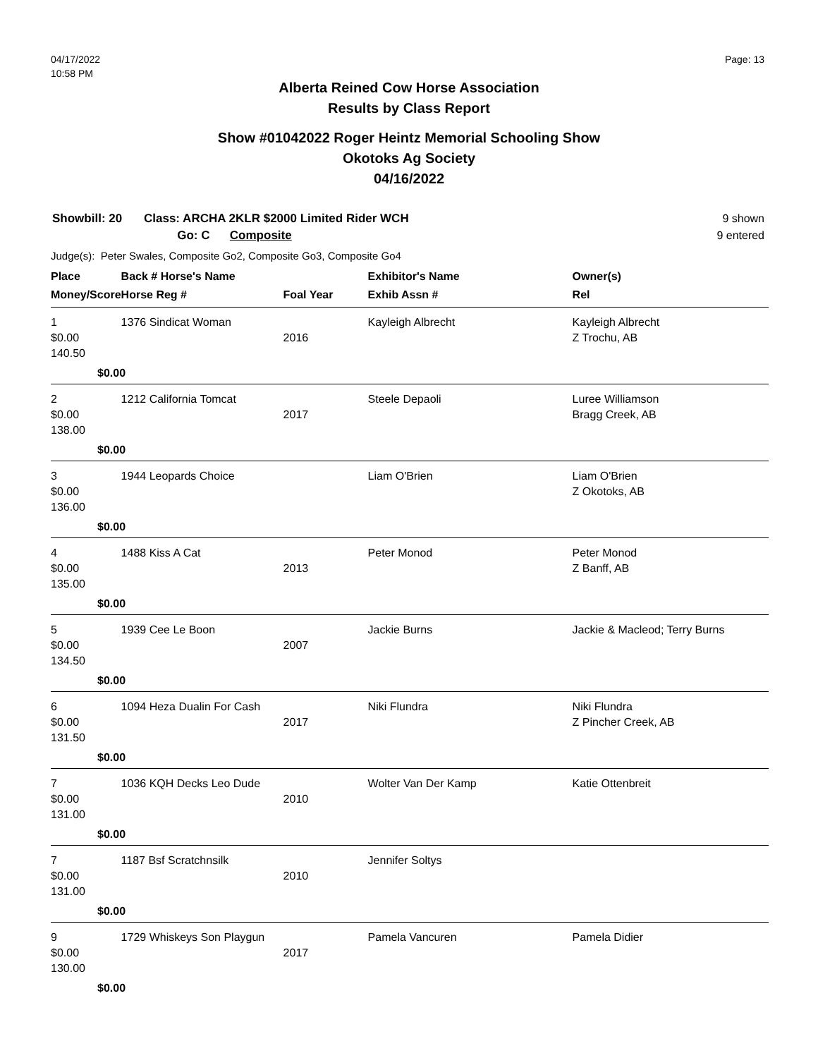Page: 13
04/17/2022
10:58 PM
Alberta Reined Cow Horse Association
Results by Class Report
Show #01042022 Roger Heintz Memorial Schooling Show
Okotoks Ag Society
04/16/2022
Showbill: 20 Class: ARCHA 2KLR $2000 Limited Rider WCH
Go: C Composite
9 shown
9 entered
Judge(s): Peter Swales, Composite Go2, Composite Go3, Composite Go4
| Place | Back # Horse's Name | | Exhibitor's Name | Owner(s) |
| --- | --- | --- | --- | --- |
| Money/Score | Horse Reg # | Foal Year | Exhib Assn # | Rel |
| 1 $0.00 140.50 | 1376 Sindicat Woman | 2016 | Kayleigh Albrecht | Kayleigh Albrecht Z Trochu, AB |
| $0.00 | | | | |
| 2 $0.00 138.00 | 1212 California Tomcat | 2017 | Steele Depaoli | Luree Williamson Bragg Creek, AB |
| $0.00 | | | | |
| 3 $0.00 136.00 | 1944 Leopards Choice | | Liam O'Brien | Liam O'Brien Z Okotoks, AB |
| $0.00 | | | | |
| 4 $0.00 135.00 | 1488 Kiss A Cat | 2013 | Peter Monod | Peter Monod Z Banff, AB |
| $0.00 | | | | |
| 5 $0.00 134.50 | 1939 Cee Le Boon | 2007 | Jackie Burns | Jackie & Macleod; Terry Burns |
| $0.00 | | | | |
| 6 $0.00 131.50 | 1094 Heza Dualin For Cash | 2017 | Niki Flundra | Niki Flundra Z Pincher Creek, AB |
| $0.00 | | | | |
| 7 $0.00 131.00 | 1036 KQH Decks Leo Dude | 2010 | Wolter Van Der Kamp | Katie Ottenbreit |
| $0.00 | | | | |
| 7 $0.00 131.00 | 1187 Bsf Scratchnsilk | 2010 | Jennifer Soltys | |
| $0.00 | | | | |
| 9 $0.00 130.00 | 1729 Whiskeys Son Playgun | 2017 | Pamela Vancuren | Pamela Didier |
| $0.00 | | | | |